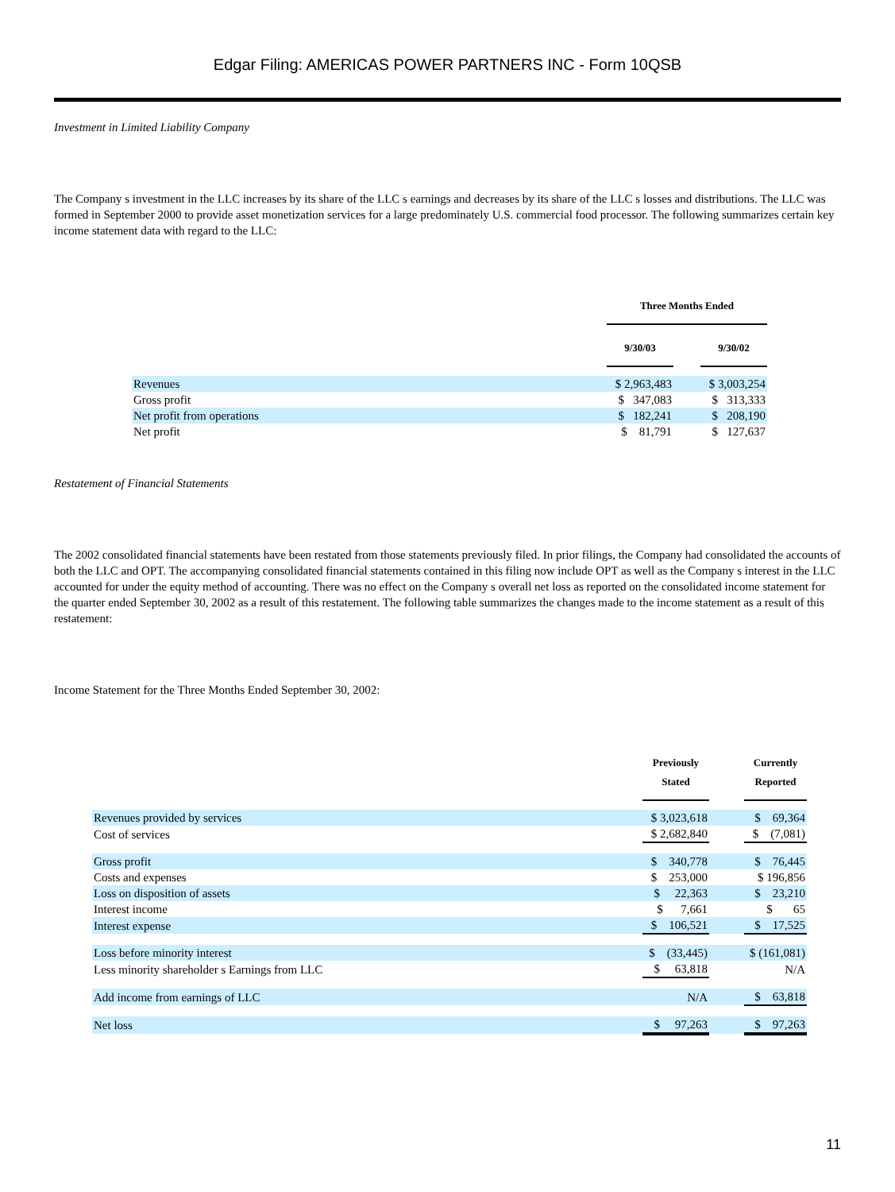Edgar Filing: AMERICAS POWER PARTNERS INC - Form 10QSB
Investment in Limited Liability Company
The Company s investment in the LLC increases by its share of the LLC s earnings and decreases by its share of the LLC s losses and distributions. The LLC was formed in September 2000 to provide asset monetization services for a large predominately U.S. commercial food processor. The following summarizes certain key income statement data with regard to the LLC:
| | Three Months Ended | | |
| | 9/30/03 | | 9/30/02 |
| Revenues | $ 2,963,483 | | $ 3,003,254 |
| Gross profit | $ 347,083 | | $ 313,333 |
| Net profit from operations | $ 182,241 | | $ 208,190 |
| Net profit | $ 81,791 | | $ 127,637 |
Restatement of Financial Statements
The 2002 consolidated financial statements have been restated from those statements previously filed. In prior filings, the Company had consolidated the accounts of both the LLC and OPT. The accompanying consolidated financial statements contained in this filing now include OPT as well as the Company s interest in the LLC accounted for under the equity method of accounting. There was no effect on the Company s overall net loss as reported on the consolidated income statement for the quarter ended September 30, 2002 as a result of this restatement. The following table summarizes the changes made to the income statement as a result of this restatement:
Income Statement for the Three Months Ended September 30, 2002:
| | Previously Stated | | Currently Reported |
| Revenues provided by services | $ 3,023,618 | | $ 69,364 |
| Cost of services | $ 2,682,840 | | $ (7,081) |
| Gross profit | $ 340,778 | | $ 76,445 |
| Costs and expenses | $ 253,000 | | $ 196,856 |
| Loss on disposition of assets | $ 22,363 | | $ 23,210 |
| Interest income | $ 7,661 | | $ 65 |
| Interest expense | $ 106,521 | | $ 17,525 |
| Loss before minority interest | $ (33,445) | | $ (161,081) |
| Less minority shareholder s Earnings from LLC | $ 63,818 | | N/A |
| Add income from earnings of LLC | N/A | | $ 63,818 |
| Net loss | $ 97,263 | | $ 97,263 |
11